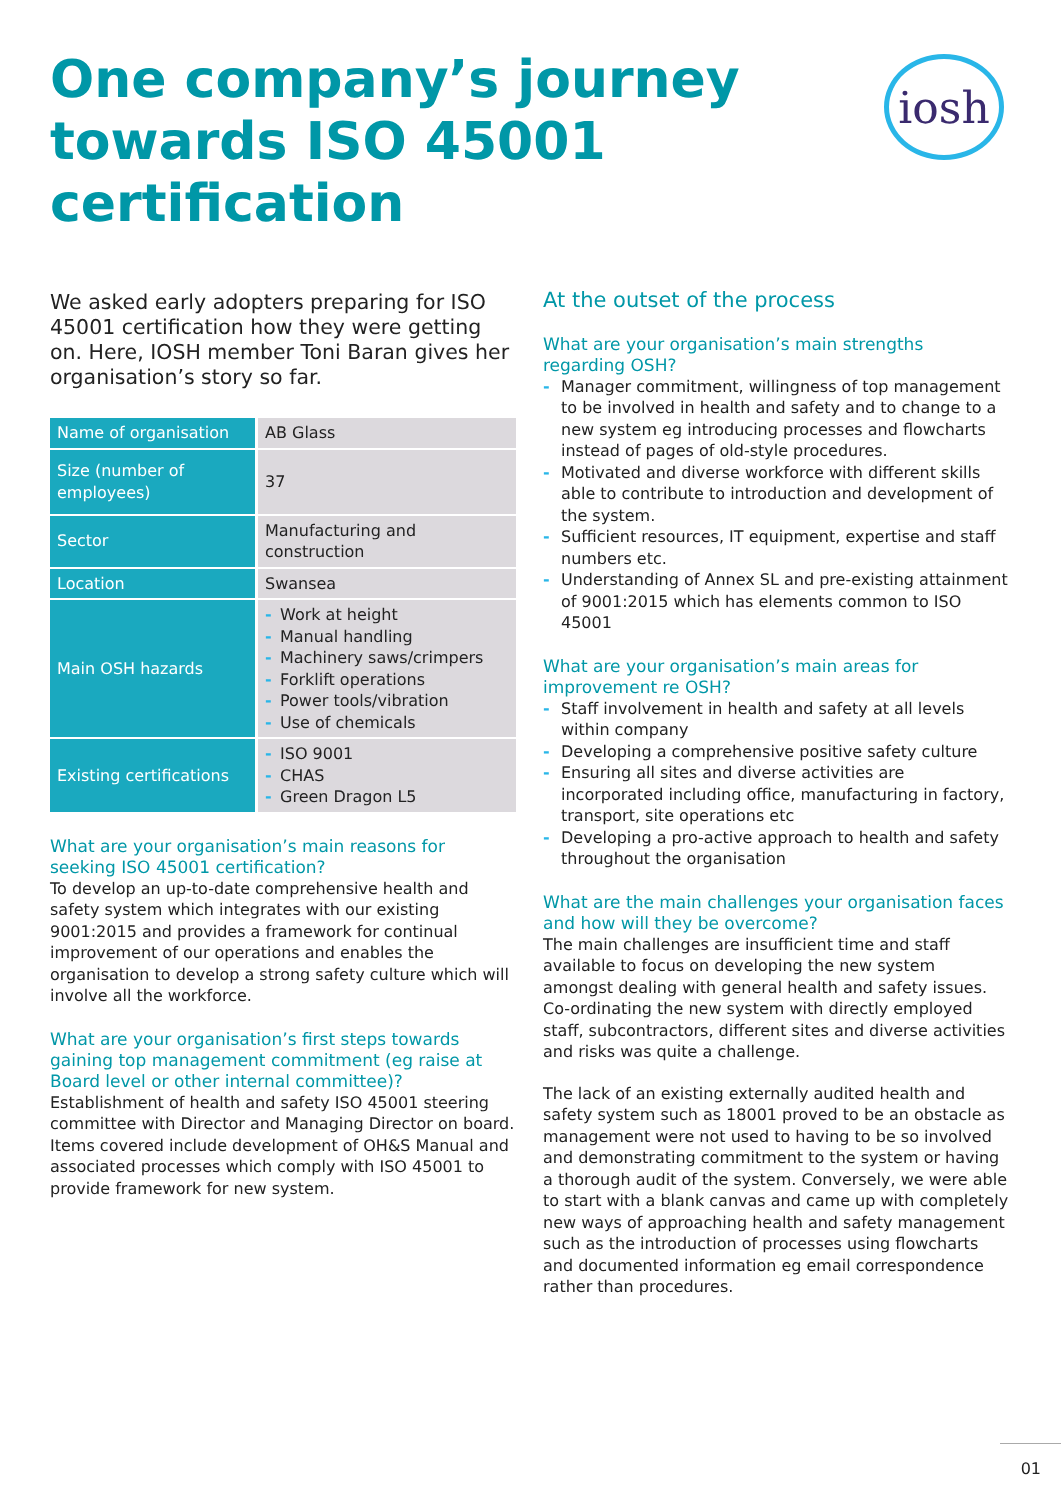One company’s journey
towards ISO 45001
certification
iosh
We asked early adopters preparing for ISO 45001 certification how they were getting on. Here, IOSH member Toni Baran gives her organisation’s story so far.
| Name of organisation | AB Glass |
| Size (number of employees) | 37 |
| Sector | Manufacturing and construction |
| Location | Swansea |
| Main OSH hazards | - Work at height - Manual handling - Machinery saws/crimpers - Forklift operations - Power tools/vibration - Use of chemicals |
| Existing certifications | - ISO 9001 - CHAS - Green Dragon L5 |
What are your organisation’s main reasons for seeking ISO 45001 certification?
To develop an up-to-date comprehensive health and safety system which integrates with our existing 9001:2015 and provides a framework for continual improvement of our operations and enables the organisation to develop a strong safety culture which will involve all the workforce.
What are your organisation’s first steps towards gaining top management commitment (eg raise at Board level or other internal committee)?
Establishment of health and safety ISO 45001 steering committee with Director and Managing Director on board. Items covered include development of OH&S Manual and associated processes which comply with ISO 45001 to provide framework for new system.
At the outset of the process
What are your organisation’s main strengths regarding OSH?
- Manager commitment, willingness of top management to be involved in health and safety and to change to a new system eg introducing processes and flowcharts instead of pages of old-style procedures.
- Motivated and diverse workforce with different skills able to contribute to introduction and development of the system.
- Sufficient resources, IT equipment, expertise and staff numbers etc.
- Understanding of Annex SL and pre-existing attainment of 9001:2015 which has elements common to ISO 45001
What are your organisation’s main areas for improvement re OSH?
- Staff involvement in health and safety at all levels within company
- Developing a comprehensive positive safety culture
- Ensuring all sites and diverse activities are incorporated including office, manufacturing in factory, transport, site operations etc
- Developing a pro-active approach to health and safety throughout the organisation
What are the main challenges your organisation faces and how will they be overcome?
The main challenges are insufficient time and staff available to focus on developing the new system amongst dealing with general health and safety issues. Co-ordinating the new system with directly employed staff, subcontractors, different sites and diverse activities and risks was quite a challenge.
The lack of an existing externally audited health and safety system such as 18001 proved to be an obstacle as management were not used to having to be so involved and demonstrating commitment to the system or having a thorough audit of the system. Conversely, we were able to start with a blank canvas and came up with completely new ways of approaching health and safety management such as the introduction of processes using flowcharts and documented information eg email correspondence rather than procedures.
01